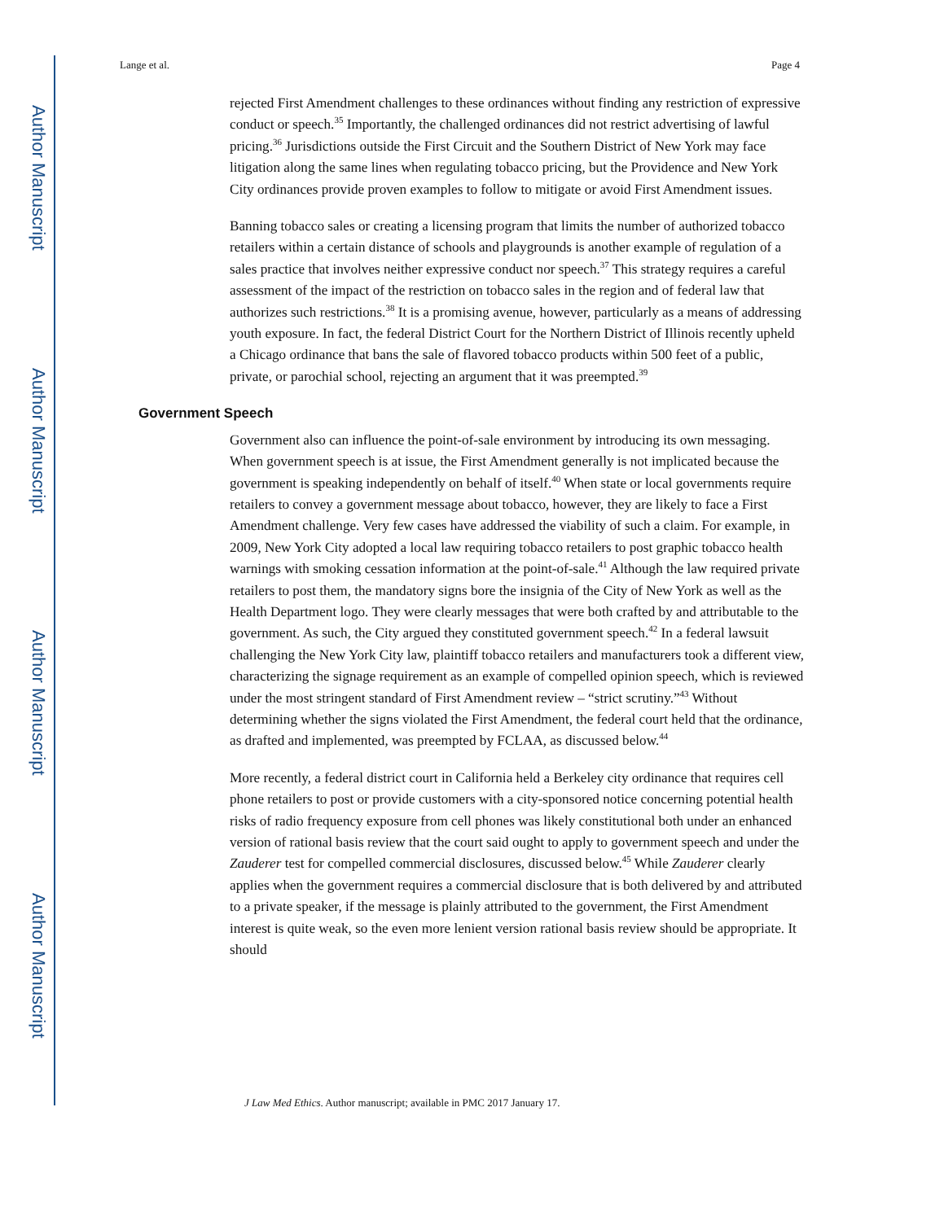Author Manuscript
Author Manuscript
Author Manuscript
Author Manuscript
Lange et al. Page 4
rejected First Amendment challenges to these ordinances without finding any restriction of expressive conduct or speech.<sup>35</sup> Importantly, the challenged ordinances did not restrict advertising of lawful pricing.<sup>36</sup> Jurisdictions outside the First Circuit and the Southern District of New York may face litigation along the same lines when regulating tobacco pricing, but the Providence and New York City ordinances provide proven examples to follow to mitigate or avoid First Amendment issues.
Banning tobacco sales or creating a licensing program that limits the number of authorized tobacco retailers within a certain distance of schools and playgrounds is another example of regulation of a sales practice that involves neither expressive conduct nor speech.<sup>37</sup> This strategy requires a careful assessment of the impact of the restriction on tobacco sales in the region and of federal law that authorizes such restrictions.<sup>38</sup> It is a promising avenue, however, particularly as a means of addressing youth exposure. In fact, the federal District Court for the Northern District of Illinois recently upheld a Chicago ordinance that bans the sale of flavored tobacco products within 500 feet of a public, private, or parochial school, rejecting an argument that it was preempted.<sup>39</sup>
Government Speech
Government also can influence the point-of-sale environment by introducing its own messaging. When government speech is at issue, the First Amendment generally is not implicated because the government is speaking independently on behalf of itself.<sup>40</sup> When state or local governments require retailers to convey a government message about tobacco, however, they are likely to face a First Amendment challenge. Very few cases have addressed the viability of such a claim. For example, in 2009, New York City adopted a local law requiring tobacco retailers to post graphic tobacco health warnings with smoking cessation information at the point-of-sale.<sup>41</sup> Although the law required private retailers to post them, the mandatory signs bore the insignia of the City of New York as well as the Health Department logo. They were clearly messages that were both crafted by and attributable to the government. As such, the City argued they constituted government speech.<sup>42</sup> In a federal lawsuit challenging the New York City law, plaintiff tobacco retailers and manufacturers took a different view, characterizing the signage requirement as an example of compelled opinion speech, which is reviewed under the most stringent standard of First Amendment review – “strict scrutiny.”<sup>43</sup> Without determining whether the signs violated the First Amendment, the federal court held that the ordinance, as drafted and implemented, was preempted by FCLAA, as discussed below.<sup>44</sup>
More recently, a federal district court in California held a Berkeley city ordinance that requires cell phone retailers to post or provide customers with a city-sponsored notice concerning potential health risks of radio frequency exposure from cell phones was likely constitutional both under an enhanced version of rational basis review that the court said ought to apply to government speech and under the Zauderer test for compelled commercial disclosures, discussed below.<sup>45</sup> While Zauderer clearly applies when the government requires a commercial disclosure that is both delivered by and attributed to a private speaker, if the message is plainly attributed to the government, the First Amendment interest is quite weak, so the even more lenient version rational basis review should be appropriate. It should
J Law Med Ethics. Author manuscript; available in PMC 2017 January 17.